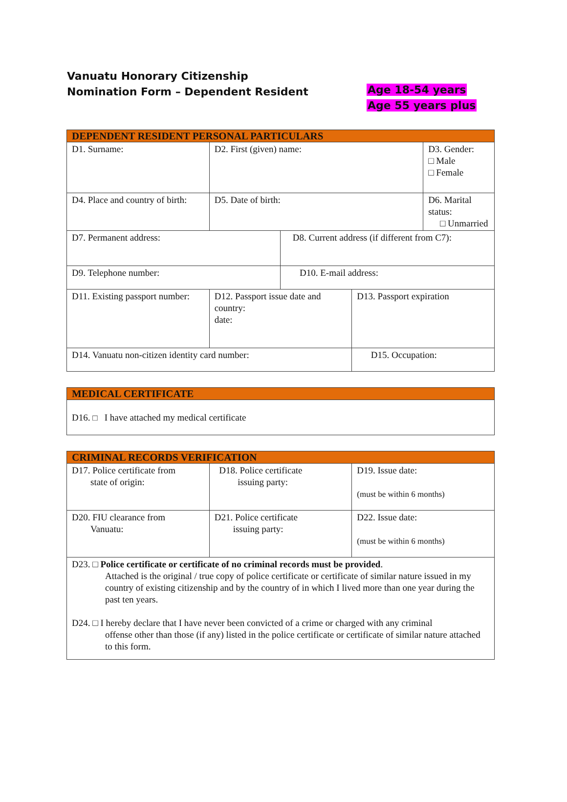Vanuatu Honorary Citizenship
Nomination Form – Dependent Resident
Age 18-54 years
Age 55 years plus
| DEPENDENT RESIDENT PERSONAL PARTICULARS | | | | |
| --- | --- | --- | --- | --- |
| D1. Surname: | D2. First (given) name: | | | D3. Gender: □ Male □ Female |
| D4. Place and country of birth: | D5. Date of birth: | | | D6. Marital status: □ Unmarried |
| D7. Permanent address: | | D8. Current address (if different from C7): | | |
| D9. Telephone number: | | D10. E-mail address: | | |
| D11. Existing passport number: | D12. Passport issue date and country: date: | | D13. Passport expiration | |
| D14. Vanuatu non-citizen identity card number: | | | D15. Occupation: | |
| MEDICAL CERTIFICATE |
| --- |
| D16. □ I have attached my medical certificate |
| CRIMINAL RECORDS VERIFICATION | | |
| --- | --- | --- |
| D17. Police certificate from state of origin: | D18. Police certificate issuing party: | D19. Issue date: (must be within 6 months) |
| D20. FIU clearance from Vanuatu: | D21. Police certificate issuing party: | D22. Issue date: (must be within 6 months) |
| D23. □ Police certificate or certificate of no criminal records must be provided . Attached is the original / true copy of police certificate or certificate of similar nature issued in my country of existing citizenship and by the country of in which I lived more than one year during the past ten years. D24. □ I hereby declare that I have never been convicted of a crime or charged with any criminal offense other than those (if any) listed in the police certificate or certificate of similar nature attached to this form. | | |